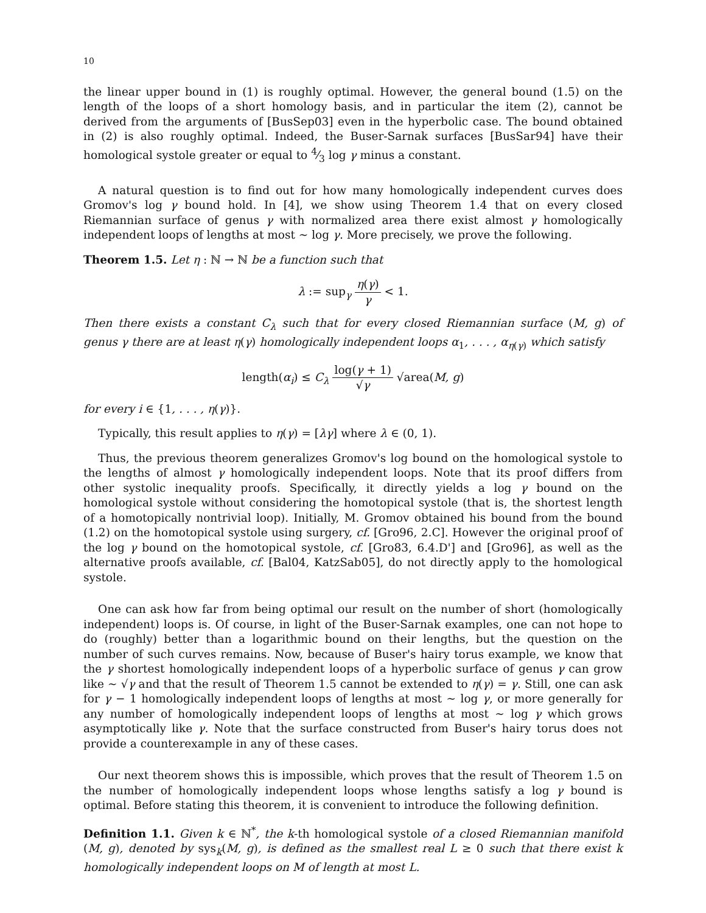10
the linear upper bound in (1) is roughly optimal. However, the general bound (1.5) on the length of the loops of a short homology basis, and in particular the item (2), cannot be derived from the arguments of [BusSep03] even in the hyperbolic case. The bound obtained in (2) is also roughly optimal. Indeed, the Buser-Sarnak surfaces [BusSar94] have their homological systole greater or equal to 4⁄3 log γ minus a constant.
A natural question is to find out for how many homologically independent curves does Gromov's log γ bound hold. In [4], we show using Theorem 1.4 that on every closed Riemannian surface of genus γ with normalized area there exist almost γ homologically independent loops of lengths at most ∼ log γ. More precisely, we prove the following.
Theorem 1.5. Let η : ℕ → ℕ be a function such that
λ := sup<sub>γ</sub> η(γ) γ < 1.
Then there exists a constant C<sub>λ</sub> such that for every closed Riemannian surface (M, g) of genus γ there are at least η(γ) homologically independent loops α<sub>1</sub>, . . . , α<sub>η(γ)</sub> which satisfy
length(α<sub>i</sub>) ≤ C<sub>λ</sub> log(γ + 1) √γ √area(M, g)
for every i ∈ {1, . . . , η(γ)}.
Typically, this result applies to η(γ) = [λγ] where λ ∈ (0, 1).
Thus, the previous theorem generalizes Gromov's log bound on the homological systole to the lengths of almost γ homologically independent loops. Note that its proof differs from other systolic inequality proofs. Specifically, it directly yields a log γ bound on the homological systole without considering the homotopical systole (that is, the shortest length of a homotopically nontrivial loop). Initially, M. Gromov obtained his bound from the bound (1.2) on the homotopical systole using surgery, cf. [Gro96, 2.C]. However the original proof of the log γ bound on the homotopical systole, cf. [Gro83, 6.4.D'] and [Gro96], as well as the alternative proofs available, cf. [Bal04, KatzSab05], do not directly apply to the homological systole.
One can ask how far from being optimal our result on the number of short (homologically independent) loops is. Of course, in light of the Buser-Sarnak examples, one can not hope to do (roughly) better than a logarithmic bound on their lengths, but the question on the number of such curves remains. Now, because of Buser's hairy torus example, we know that the γ shortest homologically independent loops of a hyperbolic surface of genus γ can grow like ∼ √γ and that the result of Theorem 1.5 cannot be extended to η(γ) = γ. Still, one can ask for γ − 1 homologically independent loops of lengths at most ∼ log γ, or more generally for any number of homologically independent loops of lengths at most ∼ log γ which grows asymptotically like γ. Note that the surface constructed from Buser's hairy torus does not provide a counterexample in any of these cases.
Our next theorem shows this is impossible, which proves that the result of Theorem 1.5 on the number of homologically independent loops whose lengths satisfy a log γ bound is optimal. Before stating this theorem, it is convenient to introduce the following definition.
Definition 1.1. Given k ∈ ℕ<sup>*</sup>, the k-th homological systole of a closed Riemannian manifold (M, g), denoted by sys<sub>k</sub>(M, g), is defined as the smallest real L ≥ 0 such that there exist k homologically independent loops on M of length at most L.